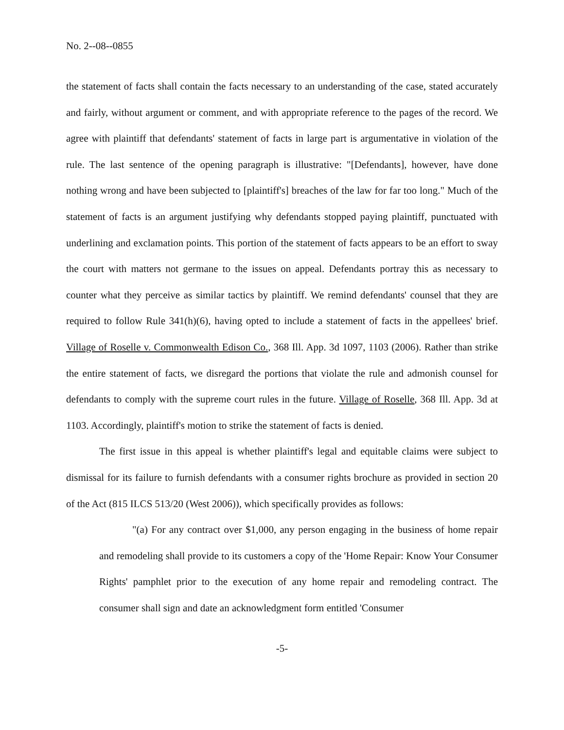No. 2--08--0855
the statement of facts shall contain the facts necessary to an understanding of the case, stated accurately and fairly, without argument or comment, and with appropriate reference to the pages of the record. We agree with plaintiff that defendants' statement of facts in large part is argumentative in violation of the rule. The last sentence of the opening paragraph is illustrative: "[Defendants], however, have done nothing wrong and have been subjected to [plaintiff's] breaches of the law for far too long." Much of the statement of facts is an argument justifying why defendants stopped paying plaintiff, punctuated with underlining and exclamation points. This portion of the statement of facts appears to be an effort to sway the court with matters not germane to the issues on appeal. Defendants portray this as necessary to counter what they perceive as similar tactics by plaintiff. We remind defendants' counsel that they are required to follow Rule 341(h)(6), having opted to include a statement of facts in the appellees' brief. Village of Roselle v. Commonwealth Edison Co., 368 Ill. App. 3d 1097, 1103 (2006). Rather than strike the entire statement of facts, we disregard the portions that violate the rule and admonish counsel for defendants to comply with the supreme court rules in the future. Village of Roselle, 368 Ill. App. 3d at 1103. Accordingly, plaintiff's motion to strike the statement of facts is denied.
The first issue in this appeal is whether plaintiff's legal and equitable claims were subject to dismissal for its failure to furnish defendants with a consumer rights brochure as provided in section 20 of the Act (815 ILCS 513/20 (West 2006)), which specifically provides as follows:
"(a) For any contract over $1,000, any person engaging in the business of home repair and remodeling shall provide to its customers a copy of the 'Home Repair: Know Your Consumer Rights' pamphlet prior to the execution of any home repair and remodeling contract. The consumer shall sign and date an acknowledgment form entitled 'Consumer
-5-